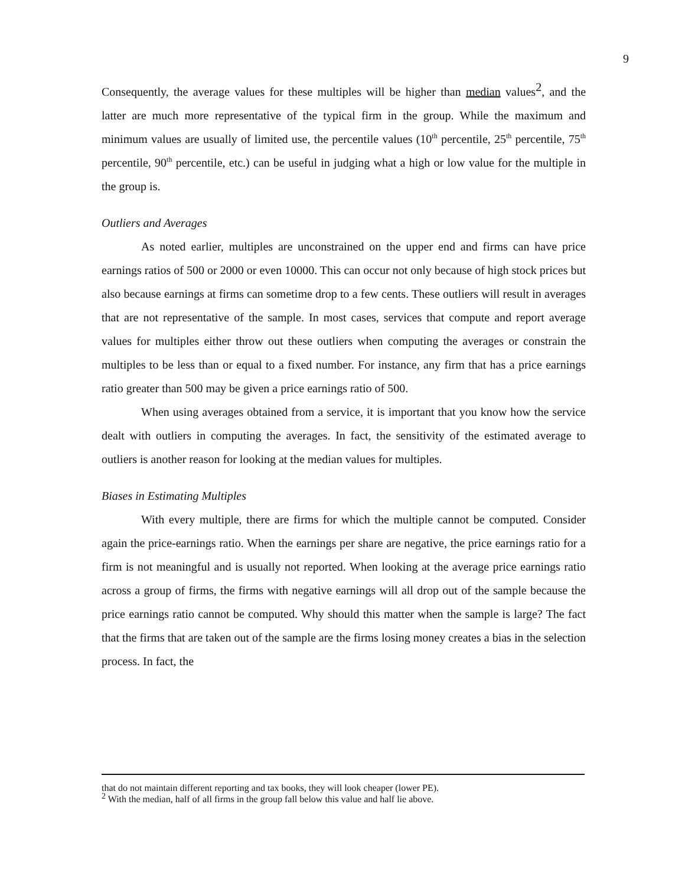9
Consequently, the average values for these multiples will be higher than median values<sup>2</sup>, and the latter are much more representative of the typical firm in the group. While the maximum and minimum values are usually of limited use, the percentile values (10<sup>th</sup> percentile, 25<sup>th</sup> percentile, 75<sup>th</sup> percentile, 90<sup>th</sup> percentile, etc.) can be useful in judging what a high or low value for the multiple in the group is.
Outliers and Averages
As noted earlier, multiples are unconstrained on the upper end and firms can have price earnings ratios of 500 or 2000 or even 10000. This can occur not only because of high stock prices but also because earnings at firms can sometime drop to a few cents. These outliers will result in averages that are not representative of the sample. In most cases, services that compute and report average values for multiples either throw out these outliers when computing the averages or constrain the multiples to be less than or equal to a fixed number. For instance, any firm that has a price earnings ratio greater than 500 may be given a price earnings ratio of 500.
When using averages obtained from a service, it is important that you know how the service dealt with outliers in computing the averages. In fact, the sensitivity of the estimated average to outliers is another reason for looking at the median values for multiples.
Biases in Estimating Multiples
With every multiple, there are firms for which the multiple cannot be computed. Consider again the price-earnings ratio. When the earnings per share are negative, the price earnings ratio for a firm is not meaningful and is usually not reported. When looking at the average price earnings ratio across a group of firms, the firms with negative earnings will all drop out of the sample because the price earnings ratio cannot be computed. Why should this matter when the sample is large? The fact that the firms that are taken out of the sample are the firms losing money creates a bias in the selection process. In fact, the
that do not maintain different reporting and tax books, they will look cheaper (lower PE).
<sup>2</sup> With the median, half of all firms in the group fall below this value and half lie above.